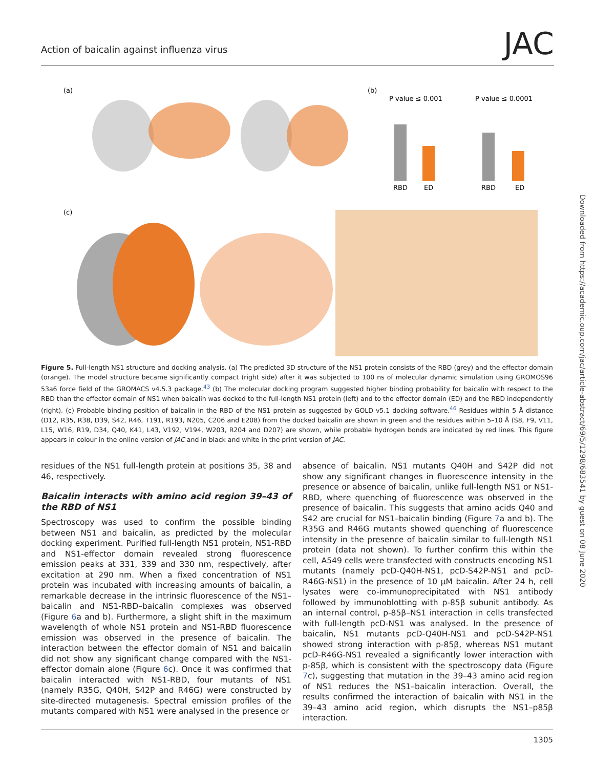Action of baicalin against influenza virus JAC
Downloaded from https://academic.oup.com/jac/article-abstract/69/5/1298/683541 by guest on 08 June 2020
(a)
(b)
(c)
P value ≤ 0.001
P value ≤ 0.0001
RBD
ED
RBD
ED
Figure 5. Full-length NS1 structure and docking analysis. (a) The predicted 3D structure of the NS1 protein consists of the RBD (grey) and the effector domain (orange). The model structure became significantly compact (right side) after it was subjected to 100 ns of molecular dynamic simulation using GROMOS96 53a6 force field of the GROMACS v4.5.3 package.<sup>43</sup> (b) The molecular docking program suggested higher binding probability for baicalin with respect to the RBD than the effector domain of NS1 when baicalin was docked to the full-length NS1 protein (left) and to the effector domain (ED) and the RBD independently (right). (c) Probable binding position of baicalin in the RBD of the NS1 protein as suggested by GOLD v5.1 docking software.<sup>46</sup> Residues within 5 Å distance (D12, R35, R38, D39, S42, R46, T191, R193, N205, C206 and E208) from the docked baicalin are shown in green and the residues within 5–10 Å (S8, F9, V11, L15, W16, R19, D34, Q40, K41, L43, V192, V194, W203, R204 and D207) are shown, while probable hydrogen bonds are indicated by red lines. This figure appears in colour in the online version of JAC and in black and white in the print version of JAC.
residues of the NS1 full-length protein at positions 35, 38 and 46, respectively.
Baicalin interacts with amino acid region 39–43 of the RBD of NS1
Spectroscopy was used to confirm the possible binding between NS1 and baicalin, as predicted by the molecular docking experiment. Purified full-length NS1 protein, NS1-RBD and NS1-effector domain revealed strong fluorescence emission peaks at 331, 339 and 330 nm, respectively, after excitation at 290 nm. When a fixed concentration of NS1 protein was incubated with increasing amounts of baicalin, a remarkable decrease in the intrinsic fluorescence of the NS1–baicalin and NS1-RBD–baicalin complexes was observed (Figure 6a and b). Furthermore, a slight shift in the maximum wavelength of whole NS1 protein and NS1-RBD fluorescence emission was observed in the presence of baicalin. The interaction between the effector domain of NS1 and baicalin did not show any significant change compared with the NS1-effector domain alone (Figure 6c). Once it was confirmed that baicalin interacted with NS1-RBD, four mutants of NS1 (namely R35G, Q40H, S42P and R46G) were constructed by site-directed mutagenesis. Spectral emission profiles of the mutants compared with NS1 were analysed in the presence or
absence of baicalin. NS1 mutants Q40H and S42P did not show any significant changes in fluorescence intensity in the presence or absence of baicalin, unlike full-length NS1 or NS1-RBD, where quenching of fluorescence was observed in the presence of baicalin. This suggests that amino acids Q40 and S42 are crucial for NS1–baicalin binding (Figure 7a and b). The R35G and R46G mutants showed quenching of fluorescence intensity in the presence of baicalin similar to full-length NS1 protein (data not shown). To further confirm this within the cell, A549 cells were transfected with constructs encoding NS1 mutants (namely pcD-Q40H-NS1, pcD-S42P-NS1 and pcD-R46G-NS1) in the presence of 10 μM baicalin. After 24 h, cell lysates were co-immunoprecipitated with NS1 antibody followed by immunoblotting with p-85β subunit antibody. As an internal control, p-85β–NS1 interaction in cells transfected with full-length pcD-NS1 was analysed. In the presence of baicalin, NS1 mutants pcD-Q40H-NS1 and pcD-S42P-NS1 showed strong interaction with p-85β, whereas NS1 mutant pcD-R46G-NS1 revealed a significantly lower interaction with p-85β, which is consistent with the spectroscopy data (Figure 7c), suggesting that mutation in the 39–43 amino acid region of NS1 reduces the NS1–baicalin interaction. Overall, the results confirmed the interaction of baicalin with NS1 in the 39–43 amino acid region, which disrupts the NS1–p85β interaction.
1305